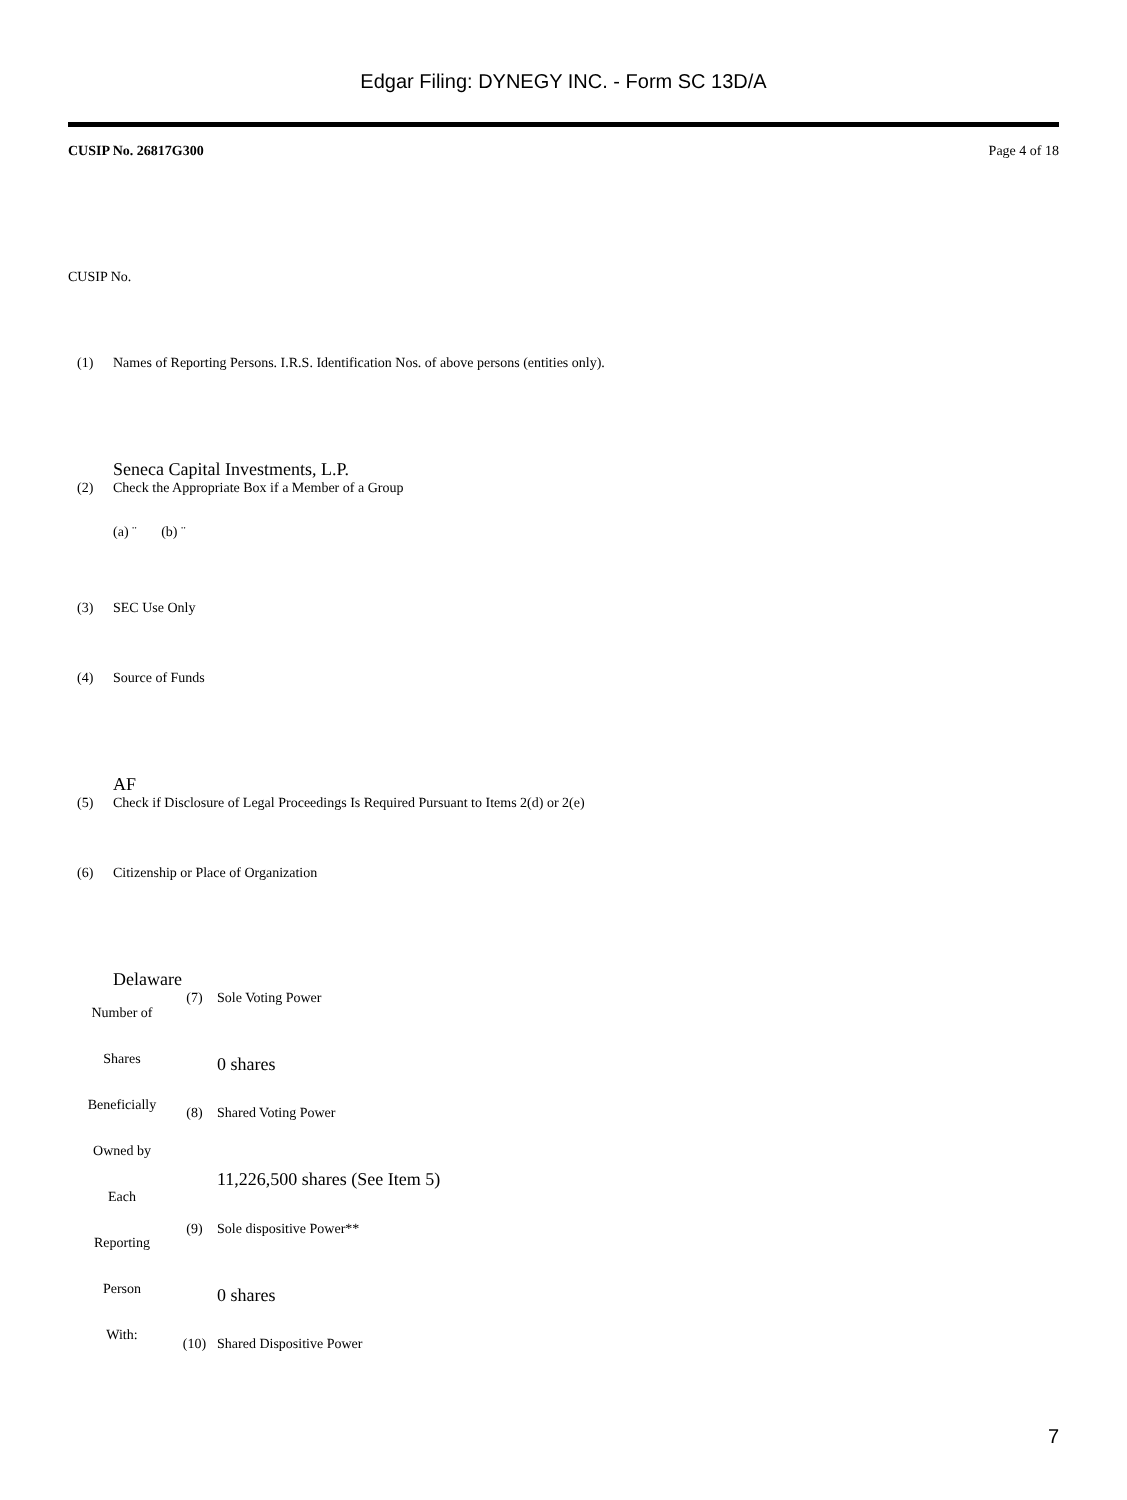Edgar Filing: DYNEGY INC. - Form SC 13D/A
CUSIP No. 26817G300 Page 4 of 18
CUSIP No.
(1) Names of Reporting Persons. I.R.S. Identification Nos. of above persons (entities only).
Seneca Capital Investments, L.P.
(2) Check the Appropriate Box if a Member of a Group
(a) ¨ (b) ¨
(3) SEC Use Only
(4) Source of Funds
AF
(5) Check if Disclosure of Legal Proceedings Is Required Pursuant to Items 2(d) or 2(e)
(6) Citizenship or Place of Organization
Delaware
| Number of Shares Beneficially Owned by Each Reporting Person With: | (7) | Sole Voting Power 0 shares |
| | (8) | Shared Voting Power 11,226,500 shares (See Item 5) |
| | (9) | Sole dispositive Power** 0 shares |
| | (10) | Shared Dispositive Power |
7